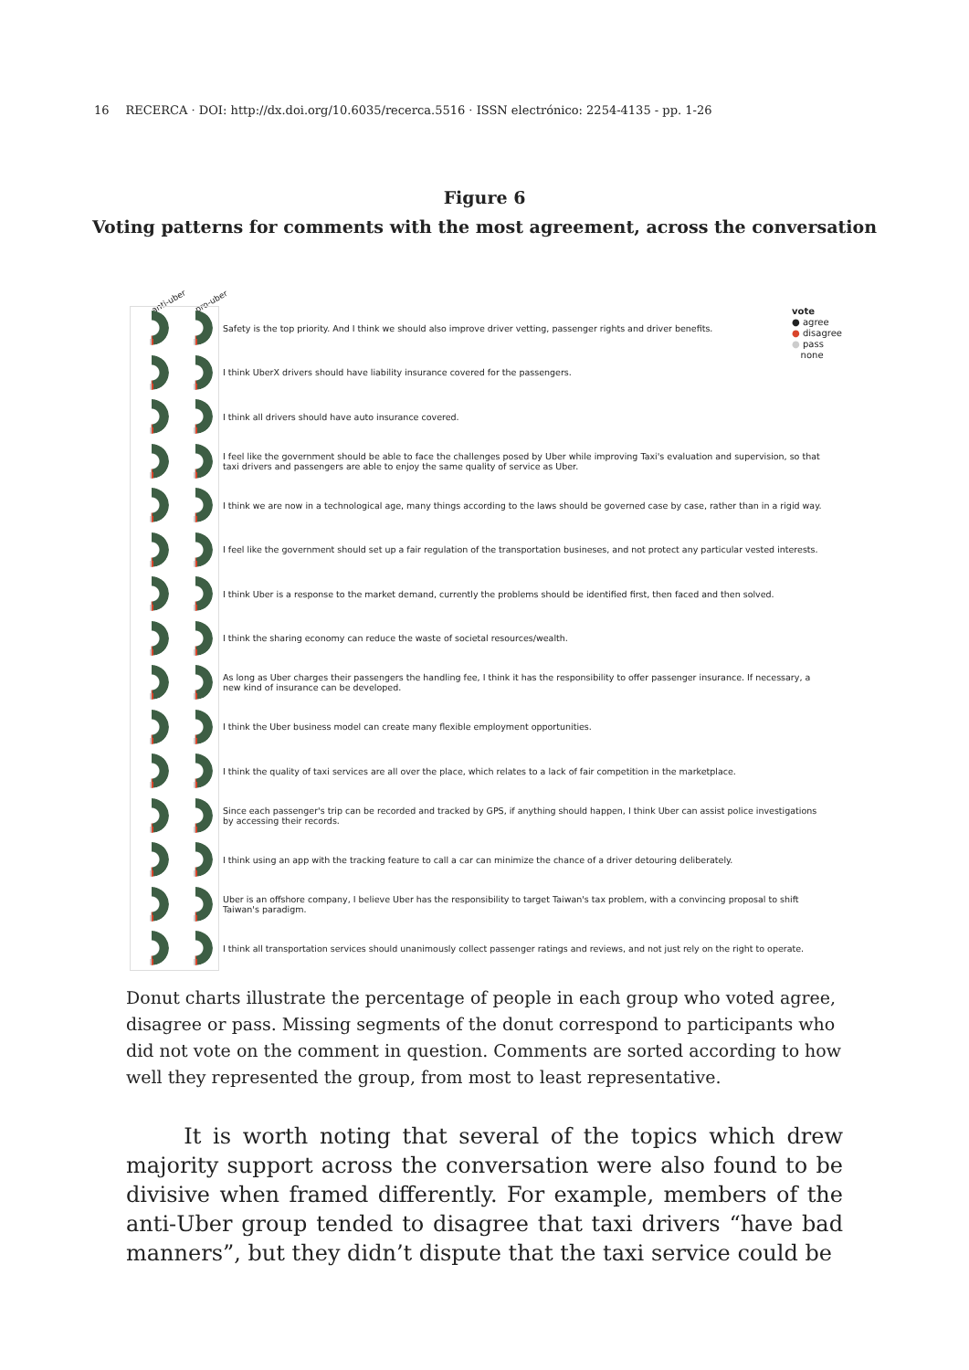16 RECERCA · DOI: http://dx.doi.org/10.6035/recerca.5516 · ISSN electrónico: 2254-4135 - pp. 1-26
Figure 6
Voting patterns for comments with the most agreement, across the conversation
anti-uber pro-uber
vote
● agree
● disagree
● pass
none
Safety is the top priority. And I think we should also improve driver vetting, passenger rights and driver benefits.
I think UberX drivers should have liability insurance covered for the passengers.
I think all drivers should have auto insurance covered.
I feel like the government should be able to face the challenges posed by Uber while improving Taxi's evaluation and supervision, so that taxi drivers and passengers are able to enjoy the same quality of service as Uber.
I think we are now in a technological age, many things according to the laws should be governed case by case, rather than in a rigid way.
I feel like the government should set up a fair regulation of the transportation busineses, and not protect any particular vested interests.
I think Uber is a response to the market demand, currently the problems should be identified first, then faced and then solved.
I think the sharing economy can reduce the waste of societal resources/wealth.
As long as Uber charges their passengers the handling fee, I think it has the responsibility to offer passenger insurance. If necessary, a new kind of insurance can be developed.
I think the Uber business model can create many flexible employment opportunities.
I think the quality of taxi services are all over the place, which relates to a lack of fair competition in the marketplace.
Since each passenger's trip can be recorded and tracked by GPS, if anything should happen, I think Uber can assist police investigations by accessing their records.
I think using an app with the tracking feature to call a car can minimize the chance of a driver detouring deliberately.
Uber is an offshore company, I believe Uber has the responsibility to target Taiwan's tax problem, with a convincing proposal to shift Taiwan's paradigm.
I think all transportation services should unanimously collect passenger ratings and reviews, and not just rely on the right to operate.
Donut charts illustrate the percentage of people in each group who voted agree, disagree or pass. Missing segments of the donut correspond to participants who did not vote on the comment in question. Comments are sorted according to how well they represented the group, from most to least representative.
It is worth noting that several of the topics which drew majority support across the conversation were also found to be divisive when framed differently. For example, members of the anti-Uber group tended to disagree that taxi drivers “have bad manners”, but they didn’t dispute that the taxi service could be